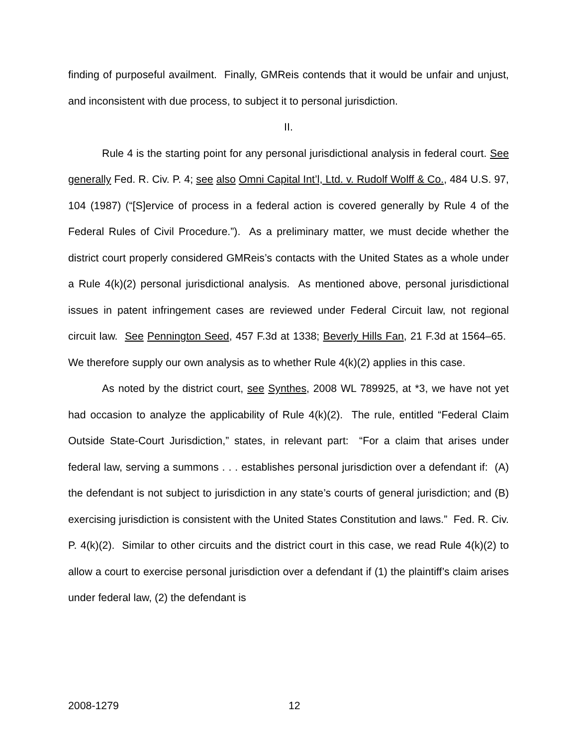finding of purposeful availment. Finally, GMReis contends that it would be unfair and unjust, and inconsistent with due process, to subject it to personal jurisdiction.
II.
Rule 4 is the starting point for any personal jurisdictional analysis in federal court. See generally Fed. R. Civ. P. 4; see also Omni Capital Int’l, Ltd. v. Rudolf Wolff & Co., 484 U.S. 97, 104 (1987) (“[S]ervice of process in a federal action is covered generally by Rule 4 of the Federal Rules of Civil Procedure.”). As a preliminary matter, we must decide whether the district court properly considered GMReis’s contacts with the United States as a whole under a Rule 4(k)(2) personal jurisdictional analysis. As mentioned above, personal jurisdictional issues in patent infringement cases are reviewed under Federal Circuit law, not regional circuit law. See Pennington Seed, 457 F.3d at 1338; Beverly Hills Fan, 21 F.3d at 1564–65. We therefore supply our own analysis as to whether Rule 4(k)(2) applies in this case.
As noted by the district court, see Synthes, 2008 WL 789925, at *3, we have not yet had occasion to analyze the applicability of Rule 4(k)(2). The rule, entitled “Federal Claim Outside State-Court Jurisdiction,” states, in relevant part: “For a claim that arises under federal law, serving a summons . . . establishes personal jurisdiction over a defendant if: (A) the defendant is not subject to jurisdiction in any state’s courts of general jurisdiction; and (B) exercising jurisdiction is consistent with the United States Constitution and laws.” Fed. R. Civ. P. 4(k)(2). Similar to other circuits and the district court in this case, we read Rule 4(k)(2) to allow a court to exercise personal jurisdiction over a defendant if (1) the plaintiff’s claim arises under federal law, (2) the defendant is
2008-1279 12